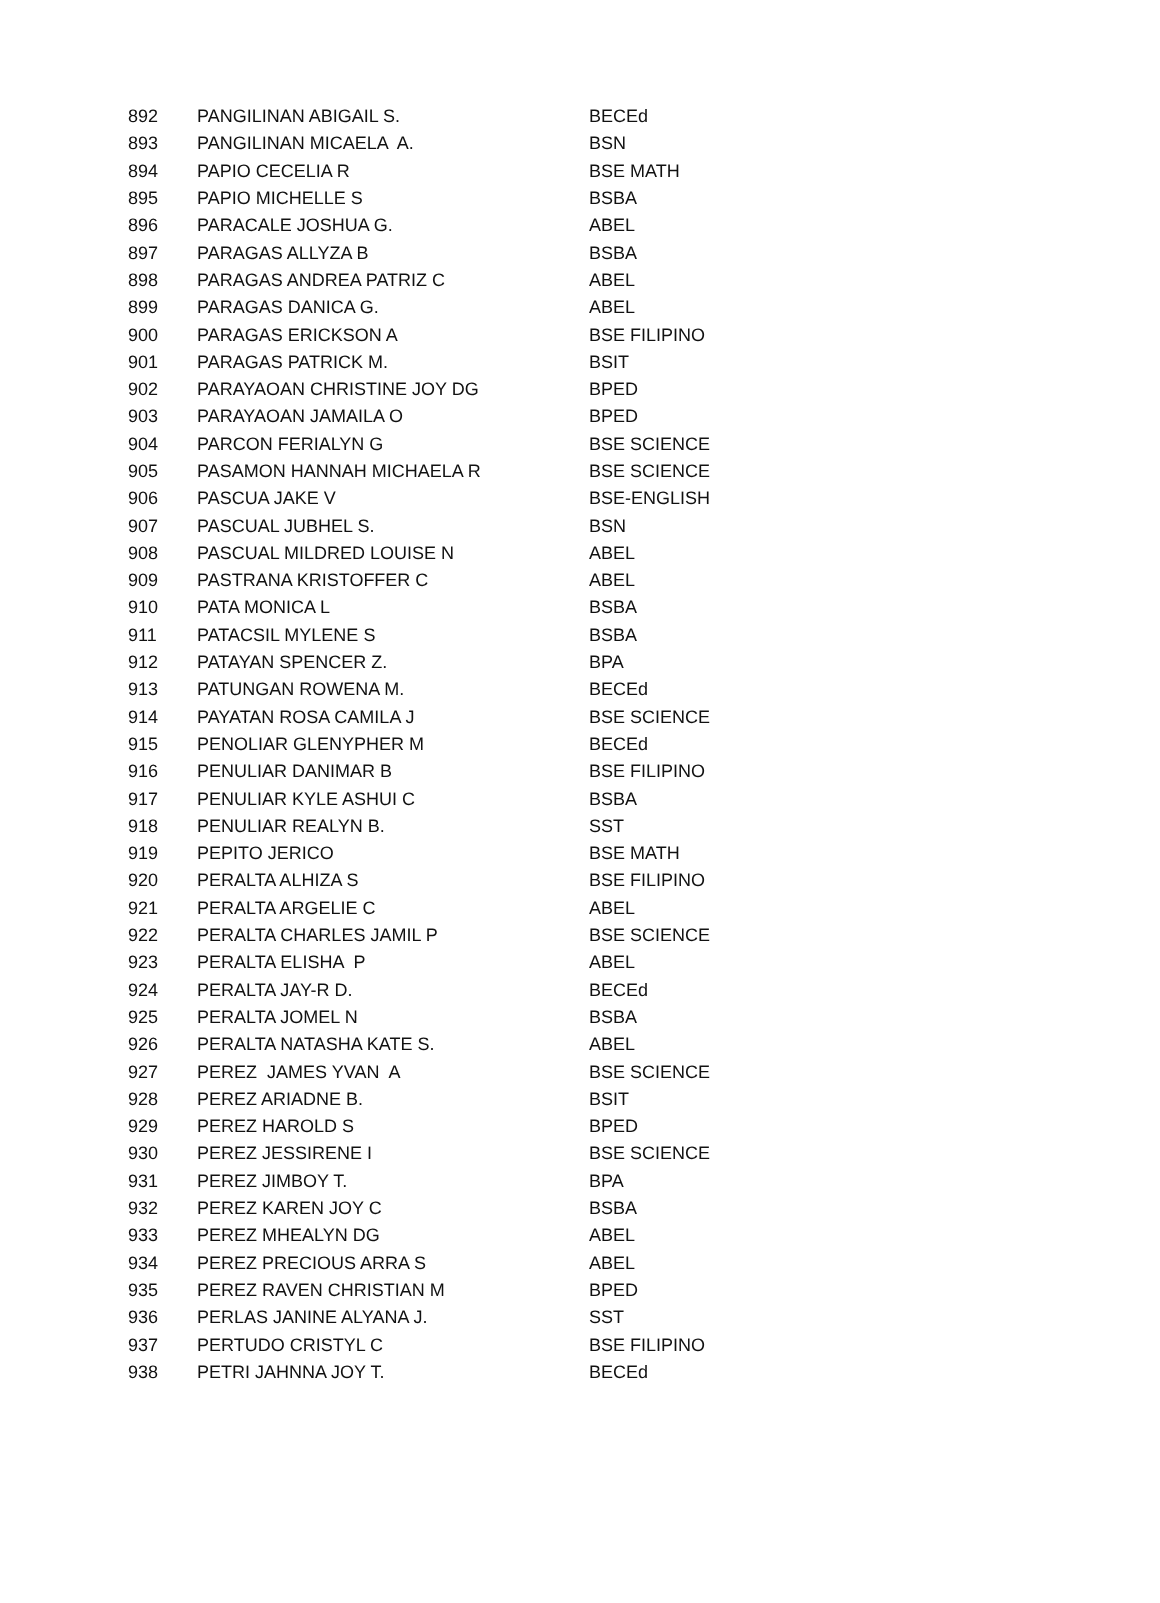| 892 | PANGILINAN ABIGAIL S. | BECEd |
| 893 | PANGILINAN MICAELA A. | BSN |
| 894 | PAPIO CECELIA R | BSE MATH |
| 895 | PAPIO MICHELLE S | BSBA |
| 896 | PARACALE JOSHUA G. | ABEL |
| 897 | PARAGAS ALLYZA B | BSBA |
| 898 | PARAGAS ANDREA PATRIZ C | ABEL |
| 899 | PARAGAS DANICA G. | ABEL |
| 900 | PARAGAS ERICKSON A | BSE FILIPINO |
| 901 | PARAGAS PATRICK M. | BSIT |
| 902 | PARAYAOAN CHRISTINE JOY DG | BPED |
| 903 | PARAYAOAN JAMAILA O | BPED |
| 904 | PARCON FERIALYN G | BSE SCIENCE |
| 905 | PASAMON HANNAH MICHAELA R | BSE SCIENCE |
| 906 | PASCUA JAKE V | BSE-ENGLISH |
| 907 | PASCUAL JUBHEL S. | BSN |
| 908 | PASCUAL MILDRED LOUISE N | ABEL |
| 909 | PASTRANA KRISTOFFER C | ABEL |
| 910 | PATA MONICA L | BSBA |
| 911 | PATACSIL MYLENE S | BSBA |
| 912 | PATAYAN SPENCER Z. | BPA |
| 913 | PATUNGAN ROWENA M. | BECEd |
| 914 | PAYATAN ROSA CAMILA J | BSE SCIENCE |
| 915 | PENOLIAR GLENYPHER M | BECEd |
| 916 | PENULIAR DANIMAR B | BSE FILIPINO |
| 917 | PENULIAR KYLE ASHUI C | BSBA |
| 918 | PENULIAR REALYN B. | SST |
| 919 | PEPITO JERICO | BSE MATH |
| 920 | PERALTA ALHIZA S | BSE FILIPINO |
| 921 | PERALTA ARGELIE C | ABEL |
| 922 | PERALTA CHARLES JAMIL P | BSE SCIENCE |
| 923 | PERALTA ELISHA P | ABEL |
| 924 | PERALTA JAY-R D. | BECEd |
| 925 | PERALTA JOMEL N | BSBA |
| 926 | PERALTA NATASHA KATE S. | ABEL |
| 927 | PEREZ JAMES YVAN A | BSE SCIENCE |
| 928 | PEREZ ARIADNE B. | BSIT |
| 929 | PEREZ HAROLD S | BPED |
| 930 | PEREZ JESSIRENE I | BSE SCIENCE |
| 931 | PEREZ JIMBOY T. | BPA |
| 932 | PEREZ KAREN JOY C | BSBA |
| 933 | PEREZ MHEALYN DG | ABEL |
| 934 | PEREZ PRECIOUS ARRA S | ABEL |
| 935 | PEREZ RAVEN CHRISTIAN M | BPED |
| 936 | PERLAS JANINE ALYANA J. | SST |
| 937 | PERTUDO CRISTYL C | BSE FILIPINO |
| 938 | PETRI JAHNNA JOY T. | BECEd |